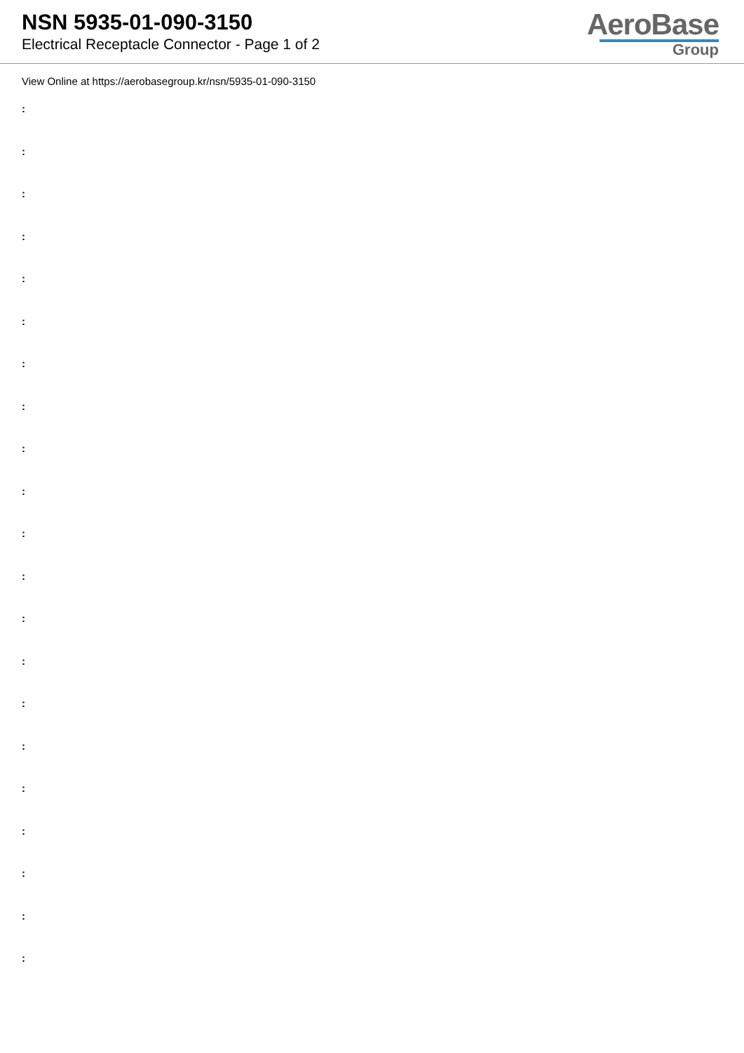NSN 5935-01-090-3150
Electrical Receptacle Connector - Page 1 of 2
AeroBase
Group
View Online at https://aerobasegroup.kr/nsn/5935-01-090-3150
:
:
:
:
:
:
:
:
:
:
:
:
:
:
:
:
:
:
:
:
: